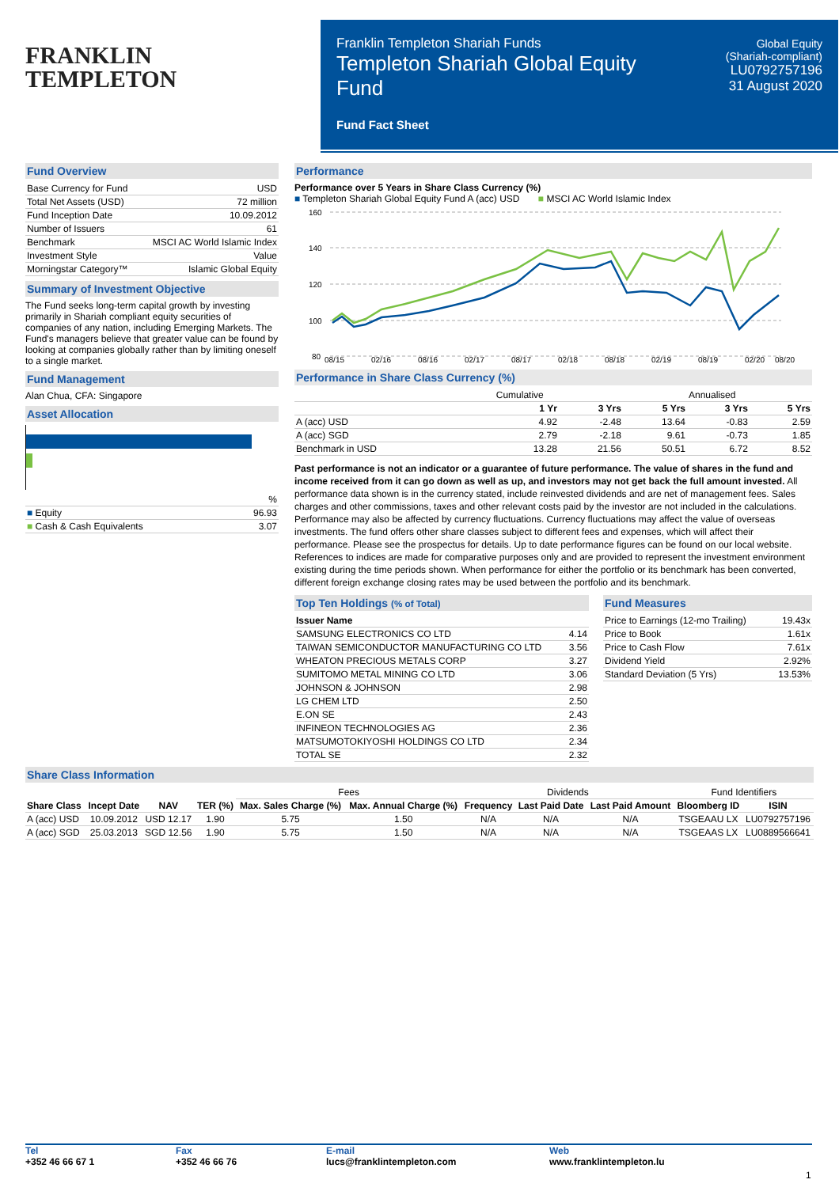FRANKLIN
TEMPLETON
Franklin Templeton Shariah Funds
Templeton Shariah Global Equity
Fund
Fund Fact Sheet
Global Equity
(Shariah-compliant)
LU0792757196
31 August 2020
Fund Overview
| Base Currency for Fund | USD |
| Total Net Assets (USD) | 72 million |
| Fund Inception Date | 10.09.2012 |
| Number of Issuers | 61 |
| Benchmark | MSCI AC World Islamic Index |
| Investment Style | Value |
| Morningstar Category™ | Islamic Global Equity |
Summary of Investment Objective
The Fund seeks long-term capital growth by investing primarily in Shariah compliant equity securities of companies of any nation, including Emerging Markets. The Fund's managers believe that greater value can be found by looking at companies globally rather than by limiting oneself to a single market.
Fund Management
Alan Chua, CFA: Singapore
Asset Allocation
| | % |
| ■ Equity | 96.93 |
| ■ Cash & Cash Equivalents | 3.07 |
Performance
Performance over 5 Years in Share Class Currency (%)
■ Templeton Shariah Global Equity Fund A (acc) USD ■ MSCI AC World Islamic Index
160
140
120
100
80
08/15
02/16
08/16
02/17
08/17
02/18
08/18
02/19
08/19
02/20
08/20
Performance in Share Class Currency (%)
| | Cumulative | | | Annualised | |
| | 1 Yr | 3 Yrs | 5 Yrs | 3 Yrs | 5 Yrs |
| A (acc) USD | 4.92 | -2.48 | 13.64 | -0.83 | 2.59 |
| A (acc) SGD | 2.79 | -2.18 | 9.61 | -0.73 | 1.85 |
| Benchmark in USD | 13.28 | 21.56 | 50.51 | 6.72 | 8.52 |
Past performance is not an indicator or a guarantee of future performance. The value of shares in the fund and income received from it can go down as well as up, and investors may not get back the full amount invested. All performance data shown is in the currency stated, include reinvested dividends and are net of management fees. Sales charges and other commissions, taxes and other relevant costs paid by the investor are not included in the calculations. Performance may also be affected by currency fluctuations. Currency fluctuations may affect the value of overseas investments. The fund offers other share classes subject to different fees and expenses, which will affect their performance. Please see the prospectus for details. Up to date performance figures can be found on our local website.
References to indices are made for comparative purposes only and are provided to represent the investment environment existing during the time periods shown. When performance for either the portfolio or its benchmark has been converted, different foreign exchange closing rates may be used between the portfolio and its benchmark.
Top Ten Holdings (% of Total)
| Issuer Name | |
| --- | --- |
| SAMSUNG ELECTRONICS CO LTD | 4.14 |
| TAIWAN SEMICONDUCTOR MANUFACTURING CO LTD | 3.56 |
| WHEATON PRECIOUS METALS CORP | 3.27 |
| SUMITOMO METAL MINING CO LTD | 3.06 |
| JOHNSON & JOHNSON | 2.98 |
| LG CHEM LTD | 2.50 |
| E.ON SE | 2.43 |
| INFINEON TECHNOLOGIES AG | 2.36 |
| MATSUMOTOKIYOSHI HOLDINGS CO LTD | 2.34 |
| TOTAL SE | 2.32 |
Fund Measures
| Price to Earnings (12-mo Trailing) | 19.43x |
| Price to Book | 1.61x |
| Price to Cash Flow | 7.61x |
| Dividend Yield | 2.92% |
| Standard Deviation (5 Yrs) | 13.53% |
Share Class Information
| | | | | Fees | | Dividends | | | Fund Identifiers | |
| Share Class | Incept Date | NAV | TER (%) | Max. Sales Charge (%) | Max. Annual Charge (%) | Frequency | Last Paid Date | Last Paid Amount | Bloomberg ID | ISIN |
| A (acc) USD | 10.09.2012 | USD 12.17 | 1.90 | 5.75 | 1.50 | N/A | N/A | N/A | TSGEAAU LX | LU0792757196 |
| A (acc) SGD | 25.03.2013 | SGD 12.56 | 1.90 | 5.75 | 1.50 | N/A | N/A | N/A | TSGEAAS LX | LU0889566641 |
Tel
+352 46 66 67 1
Fax
+352 46 66 76
E-mail
lucs@franklintempleton.com
Web
www.franklintempleton.lu
1